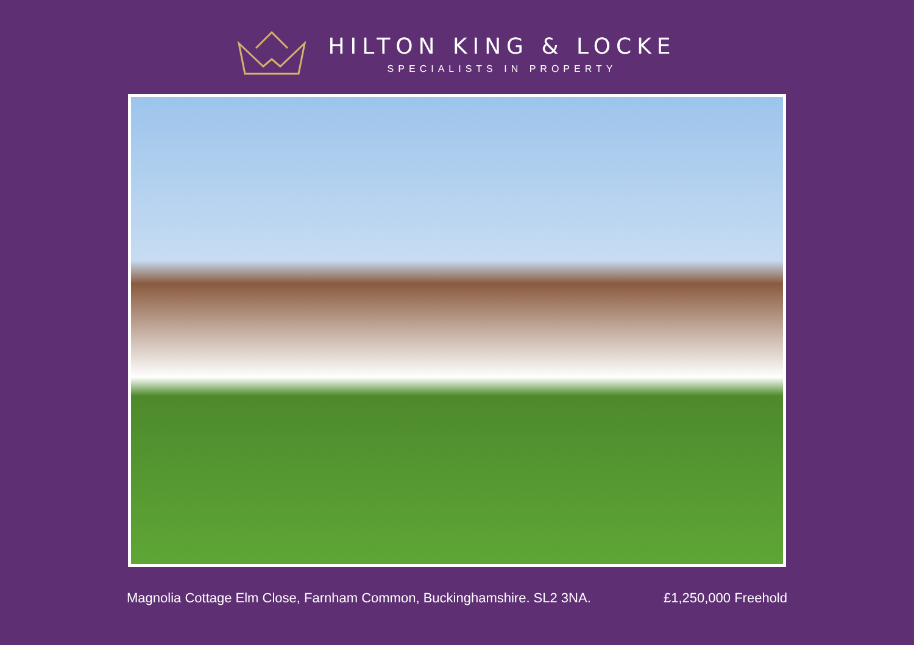HILTON KING & LOCKE
SPECIALISTS IN PROPERTY
Magnolia Cottage Elm Close, Farnham Common, Buckinghamshire. SL2 3NA. £1,250,000 Freehold